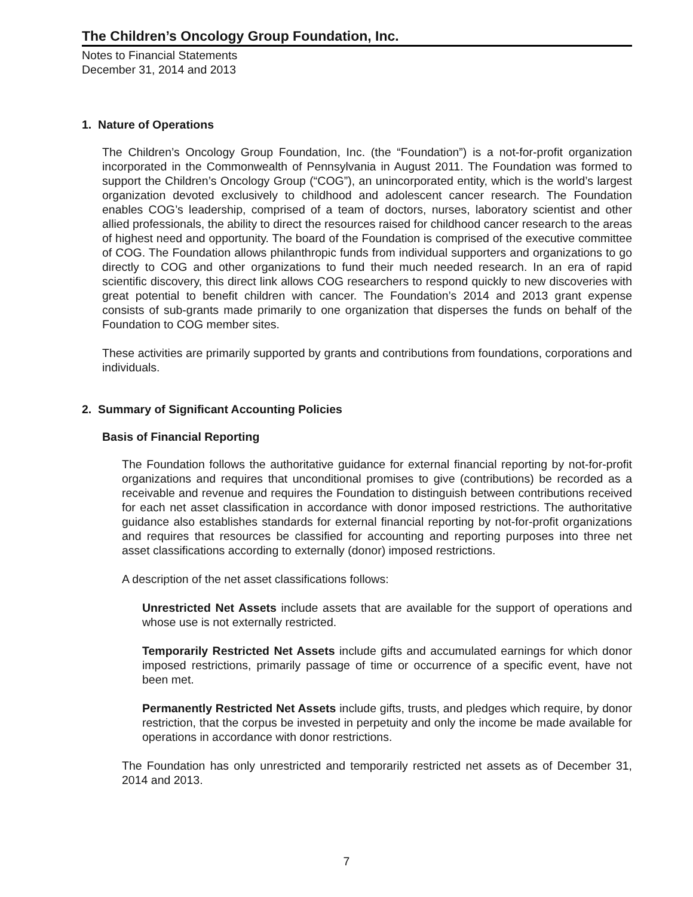The Children’s Oncology Group Foundation, Inc.
Notes to Financial Statements
December 31, 2014 and 2013
1. Nature of Operations
The Children’s Oncology Group Foundation, Inc. (the “Foundation”) is a not-for-profit organization incorporated in the Commonwealth of Pennsylvania in August 2011. The Foundation was formed to support the Children’s Oncology Group (“COG”), an unincorporated entity, which is the world’s largest organization devoted exclusively to childhood and adolescent cancer research. The Foundation enables COG’s leadership, comprised of a team of doctors, nurses, laboratory scientist and other allied professionals, the ability to direct the resources raised for childhood cancer research to the areas of highest need and opportunity. The board of the Foundation is comprised of the executive committee of COG. The Foundation allows philanthropic funds from individual supporters and organizations to go directly to COG and other organizations to fund their much needed research. In an era of rapid scientific discovery, this direct link allows COG researchers to respond quickly to new discoveries with great potential to benefit children with cancer. The Foundation’s 2014 and 2013 grant expense consists of sub-grants made primarily to one organization that disperses the funds on behalf of the Foundation to COG member sites.
These activities are primarily supported by grants and contributions from foundations, corporations and individuals.
2. Summary of Significant Accounting Policies
Basis of Financial Reporting
The Foundation follows the authoritative guidance for external financial reporting by not-for-profit organizations and requires that unconditional promises to give (contributions) be recorded as a receivable and revenue and requires the Foundation to distinguish between contributions received for each net asset classification in accordance with donor imposed restrictions. The authoritative guidance also establishes standards for external financial reporting by not-for-profit organizations and requires that resources be classified for accounting and reporting purposes into three net asset classifications according to externally (donor) imposed restrictions.
A description of the net asset classifications follows:
Unrestricted Net Assets include assets that are available for the support of operations and whose use is not externally restricted.
Temporarily Restricted Net Assets include gifts and accumulated earnings for which donor imposed restrictions, primarily passage of time or occurrence of a specific event, have not been met.
Permanently Restricted Net Assets include gifts, trusts, and pledges which require, by donor restriction, that the corpus be invested in perpetuity and only the income be made available for operations in accordance with donor restrictions.
The Foundation has only unrestricted and temporarily restricted net assets as of December 31, 2014 and 2013.
7